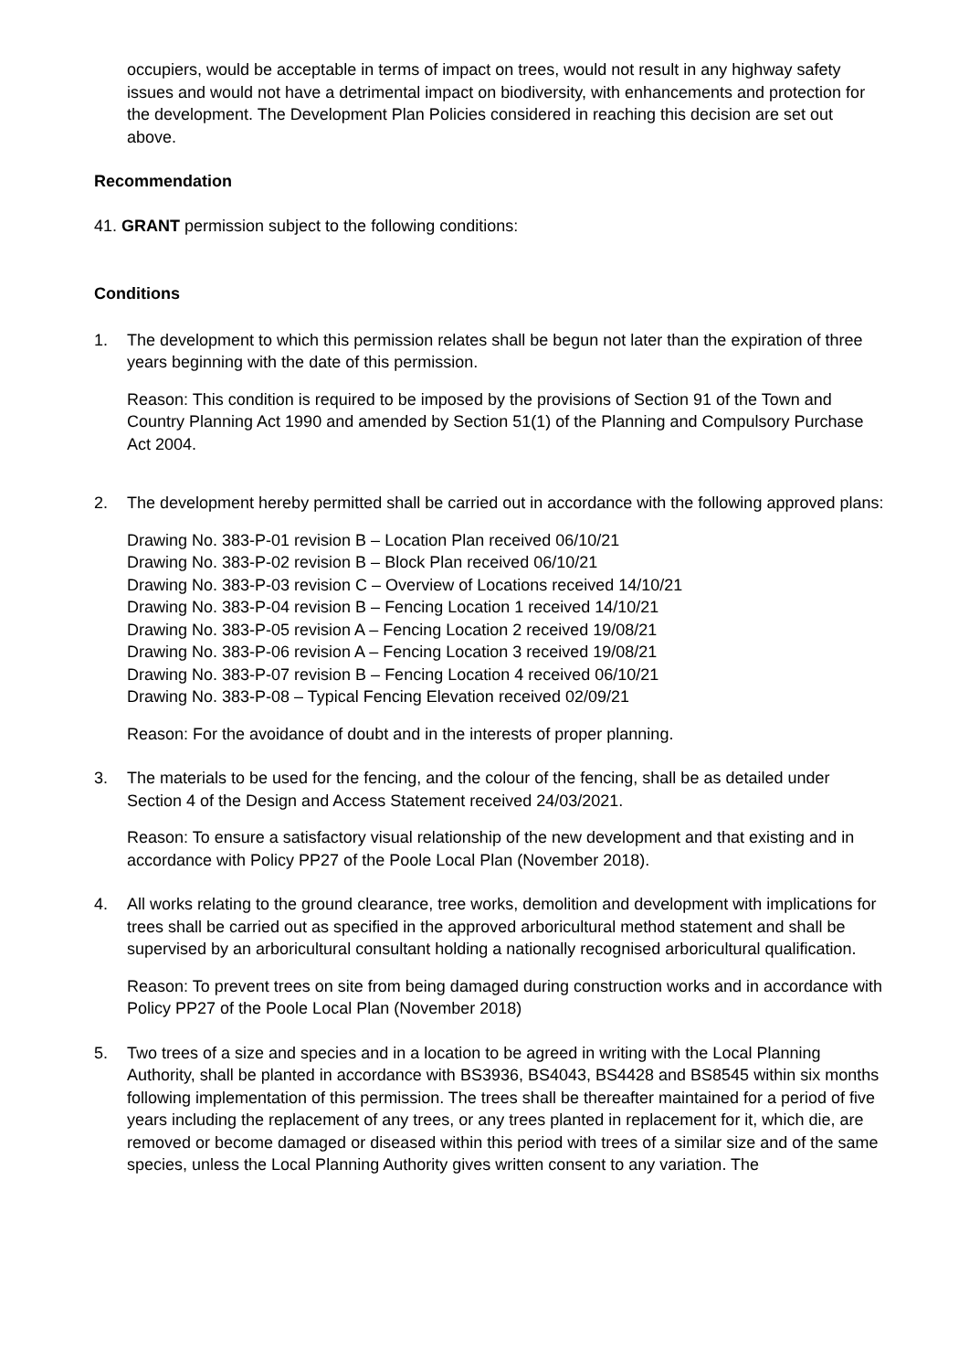occupiers, would be acceptable in terms of impact on trees, would not result in any highway safety issues and would not have a detrimental impact on biodiversity, with enhancements and protection for the development. The Development Plan Policies considered in reaching this decision are set out above.
Recommendation
41. GRANT permission subject to the following conditions:
Conditions
1. The development to which this permission relates shall be begun not later than the expiration of three years beginning with the date of this permission.
Reason: This condition is required to be imposed by the provisions of Section 91 of the Town and Country Planning Act 1990 and amended by Section 51(1) of the Planning and Compulsory Purchase Act 2004.
2. The development hereby permitted shall be carried out in accordance with the following approved plans:
Drawing No. 383-P-01 revision B – Location Plan received 06/10/21
Drawing No. 383-P-02 revision B – Block Plan received 06/10/21
Drawing No. 383-P-03 revision C – Overview of Locations received 14/10/21
Drawing No. 383-P-04 revision B – Fencing Location 1 received 14/10/21
Drawing No. 383-P-05 revision A – Fencing Location 2 received 19/08/21
Drawing No. 383-P-06 revision A – Fencing Location 3 received 19/08/21
Drawing No. 383-P-07 revision B – Fencing Location 4 received 06/10/21
Drawing No. 383-P-08 – Typical Fencing Elevation received 02/09/21
Reason: For the avoidance of doubt and in the interests of proper planning.
3. The materials to be used for the fencing, and the colour of the fencing, shall be as detailed under Section 4 of the Design and Access Statement received 24/03/2021.
Reason: To ensure a satisfactory visual relationship of the new development and that existing and in accordance with Policy PP27 of the Poole Local Plan (November 2018).
4. All works relating to the ground clearance, tree works, demolition and development with implications for trees shall be carried out as specified in the approved arboricultural method statement and shall be supervised by an arboricultural consultant holding a nationally recognised arboricultural qualification.
Reason: To prevent trees on site from being damaged during construction works and in accordance with Policy PP27 of the Poole Local Plan (November 2018)
5. Two trees of a size and species and in a location to be agreed in writing with the Local Planning Authority, shall be planted in accordance with BS3936, BS4043, BS4428 and BS8545 within six months following implementation of this permission. The trees shall be thereafter maintained for a period of five years including the replacement of any trees, or any trees planted in replacement for it, which die, are removed or become damaged or diseased within this period with trees of a similar size and of the same species, unless the Local Planning Authority gives written consent to any variation. The